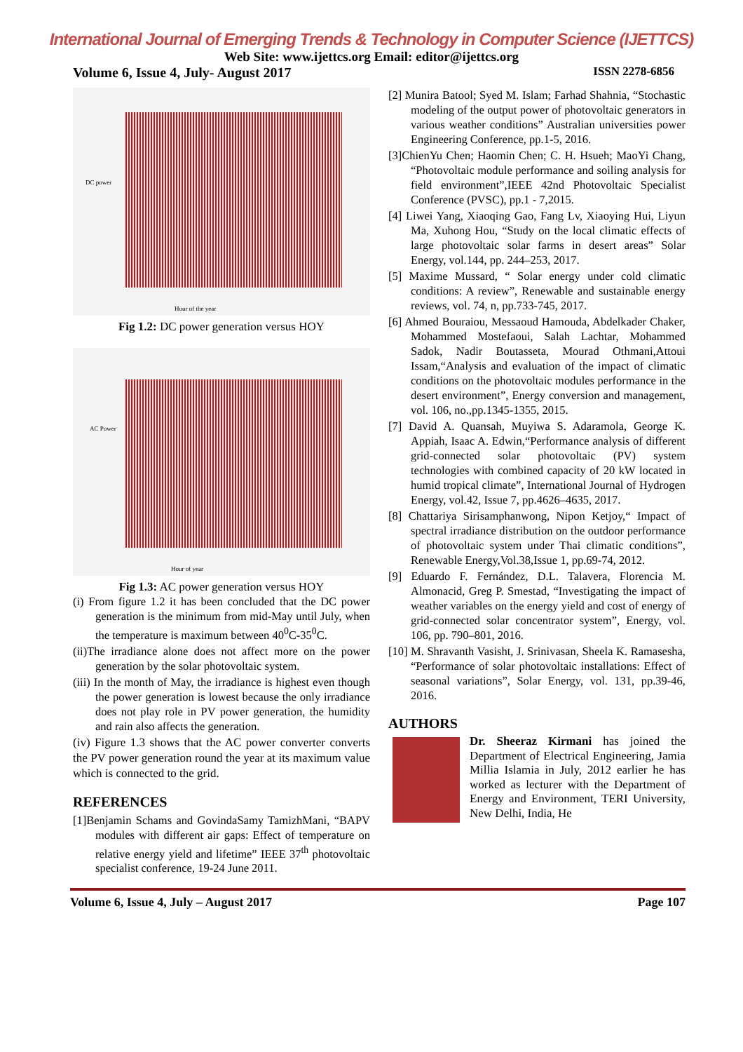International Journal of Emerging Trends & Technology in Computer Science (IJETTCS)
Web Site: www.ijettcs.org Email: editor@ijettcs.org
Volume 6, Issue 4, July- August 2017 ISSN 2278-6856
DC power
Hour of the year
Fig 1.2: DC power generation versus HOY
AC Power
Hour of year
Fig 1.3: AC power generation versus HOY
(i) From figure 1.2 it has been concluded that the DC power generation is the minimum from mid-May until July, when the temperature is maximum between 40<sup>0</sup>C-35<sup>0</sup>C.
(ii)The irradiance alone does not affect more on the power generation by the solar photovoltaic system.
(iii) In the month of May, the irradiance is highest even though the power generation is lowest because the only irradiance does not play role in PV power generation, the humidity and rain also affects the generation.
(iv) Figure 1.3 shows that the AC power converter converts the PV power generation round the year at its maximum value which is connected to the grid.
REFERENCES
[1]Benjamin Schams and GovindaSamy TamizhMani, “BAPV modules with different air gaps: Effect of temperature on relative energy yield and lifetime” IEEE 37<sup>th</sup> photovoltaic specialist conference, 19-24 June 2011.
[2] Munira Batool; Syed M. Islam; Farhad Shahnia, “Stochastic modeling of the output power of photovoltaic generators in various weather conditions” Australian universities power Engineering Conference, pp.1-5, 2016.
[3]ChienYu Chen; Haomin Chen; C. H. Hsueh; MaoYi Chang, “Photovoltaic module performance and soiling analysis for field environment”,IEEE 42nd Photovoltaic Specialist Conference (PVSC), pp.1 - 7,2015.
[4] Liwei Yang, Xiaoqing Gao, Fang Lv, Xiaoying Hui, Liyun Ma, Xuhong Hou, “Study on the local climatic effects of large photovoltaic solar farms in desert areas” Solar Energy, vol.144, pp. 244–253, 2017.
[5] Maxime Mussard, “ Solar energy under cold climatic conditions: A review”, Renewable and sustainable energy reviews, vol. 74, n, pp.733-745, 2017.
[6] Ahmed Bouraiou, Messaoud Hamouda, Abdelkader Chaker, Mohammed Mostefaoui, Salah Lachtar, Mohammed Sadok, Nadir Boutasseta, Mourad Othmani,Attoui Issam,“Analysis and evaluation of the impact of climatic conditions on the photovoltaic modules performance in the desert environment”, Energy conversion and management, vol. 106, no.,pp.1345-1355, 2015.
[7] David A. Quansah, Muyiwa S. Adaramola, George K. Appiah, Isaac A. Edwin,“Performance analysis of different grid-connected solar photovoltaic (PV) system technologies with combined capacity of 20 kW located in humid tropical climate”, International Journal of Hydrogen Energy, vol.42, Issue 7, pp.4626–4635, 2017.
[8] Chattariya Sirisamphanwong, Nipon Ketjoy,“ Impact of spectral irradiance distribution on the outdoor performance of photovoltaic system under Thai climatic conditions”, Renewable Energy,Vol.38,Issue 1, pp.69-74, 2012.
[9] Eduardo F. Fernández, D.L. Talavera, Florencia M. Almonacid, Greg P. Smestad, “Investigating the impact of weather variables on the energy yield and cost of energy of grid-connected solar concentrator system”, Energy, vol. 106, pp. 790–801, 2016.
[10] M. Shravanth Vasisht, J. Srinivasan, Sheela K. Ramasesha, “Performance of solar photovoltaic installations: Effect of seasonal variations”, Solar Energy, vol. 131, pp.39-46, 2016.
AUTHORS
Dr. Sheeraz Kirmani has joined the Department of Electrical Engineering, Jamia Millia Islamia in July, 2012 earlier he has worked as lecturer with the Department of Energy and Environment, TERI University, New Delhi, India, He
Volume 6, Issue 4, July – August 2017 Page 107